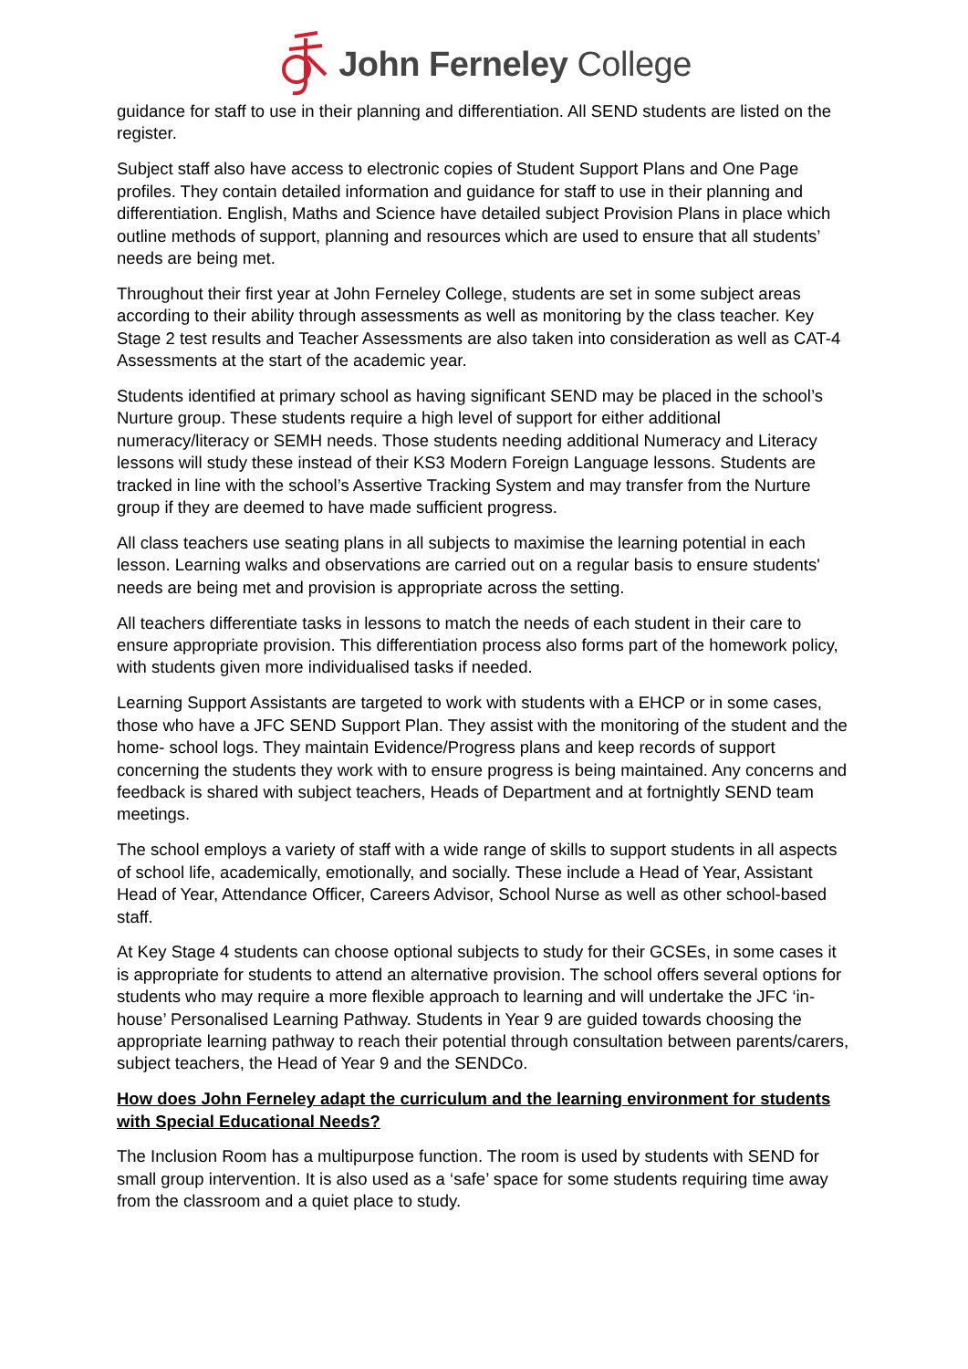John Ferneley College
guidance for staff to use in their planning and differentiation. All SEND students are listed on the register.
Subject staff also have access to electronic copies of Student Support Plans and One Page profiles. They contain detailed information and guidance for staff to use in their planning and differentiation. English, Maths and Science have detailed subject Provision Plans in place which outline methods of support, planning and resources which are used to ensure that all students’ needs are being met.
Throughout their first year at John Ferneley College, students are set in some subject areas according to their ability through assessments as well as monitoring by the class teacher. Key Stage 2 test results and Teacher Assessments are also taken into consideration as well as CAT-4 Assessments at the start of the academic year.
Students identified at primary school as having significant SEND may be placed in the school’s Nurture group. These students require a high level of support for either additional numeracy/literacy or SEMH needs. Those students needing additional Numeracy and Literacy lessons will study these instead of their KS3 Modern Foreign Language lessons. Students are tracked in line with the school’s Assertive Tracking System and may transfer from the Nurture group if they are deemed to have made sufficient progress.
All class teachers use seating plans in all subjects to maximise the learning potential in each lesson. Learning walks and observations are carried out on a regular basis to ensure students' needs are being met and provision is appropriate across the setting.
All teachers differentiate tasks in lessons to match the needs of each student in their care to ensure appropriate provision. This differentiation process also forms part of the homework policy, with students given more individualised tasks if needed.
Learning Support Assistants are targeted to work with students with a EHCP or in some cases, those who have a JFC SEND Support Plan. They assist with the monitoring of the student and the home- school logs. They maintain Evidence/Progress plans and keep records of support concerning the students they work with to ensure progress is being maintained. Any concerns and feedback is shared with subject teachers, Heads of Department and at fortnightly SEND team meetings.
The school employs a variety of staff with a wide range of skills to support students in all aspects of school life, academically, emotionally, and socially. These include a Head of Year, Assistant Head of Year, Attendance Officer, Careers Advisor, School Nurse as well as other school-based staff.
At Key Stage 4 students can choose optional subjects to study for their GCSEs, in some cases it is appropriate for students to attend an alternative provision. The school offers several options for students who may require a more flexible approach to learning and will undertake the JFC ‘in-house’ Personalised Learning Pathway. Students in Year 9 are guided towards choosing the appropriate learning pathway to reach their potential through consultation between parents/carers, subject teachers, the Head of Year 9 and the SENDCo.
How does John Ferneley adapt the curriculum and the learning environment for students with Special Educational Needs?
The Inclusion Room has a multipurpose function. The room is used by students with SEND for small group intervention. It is also used as a ‘safe’ space for some students requiring time away from the classroom and a quiet place to study.